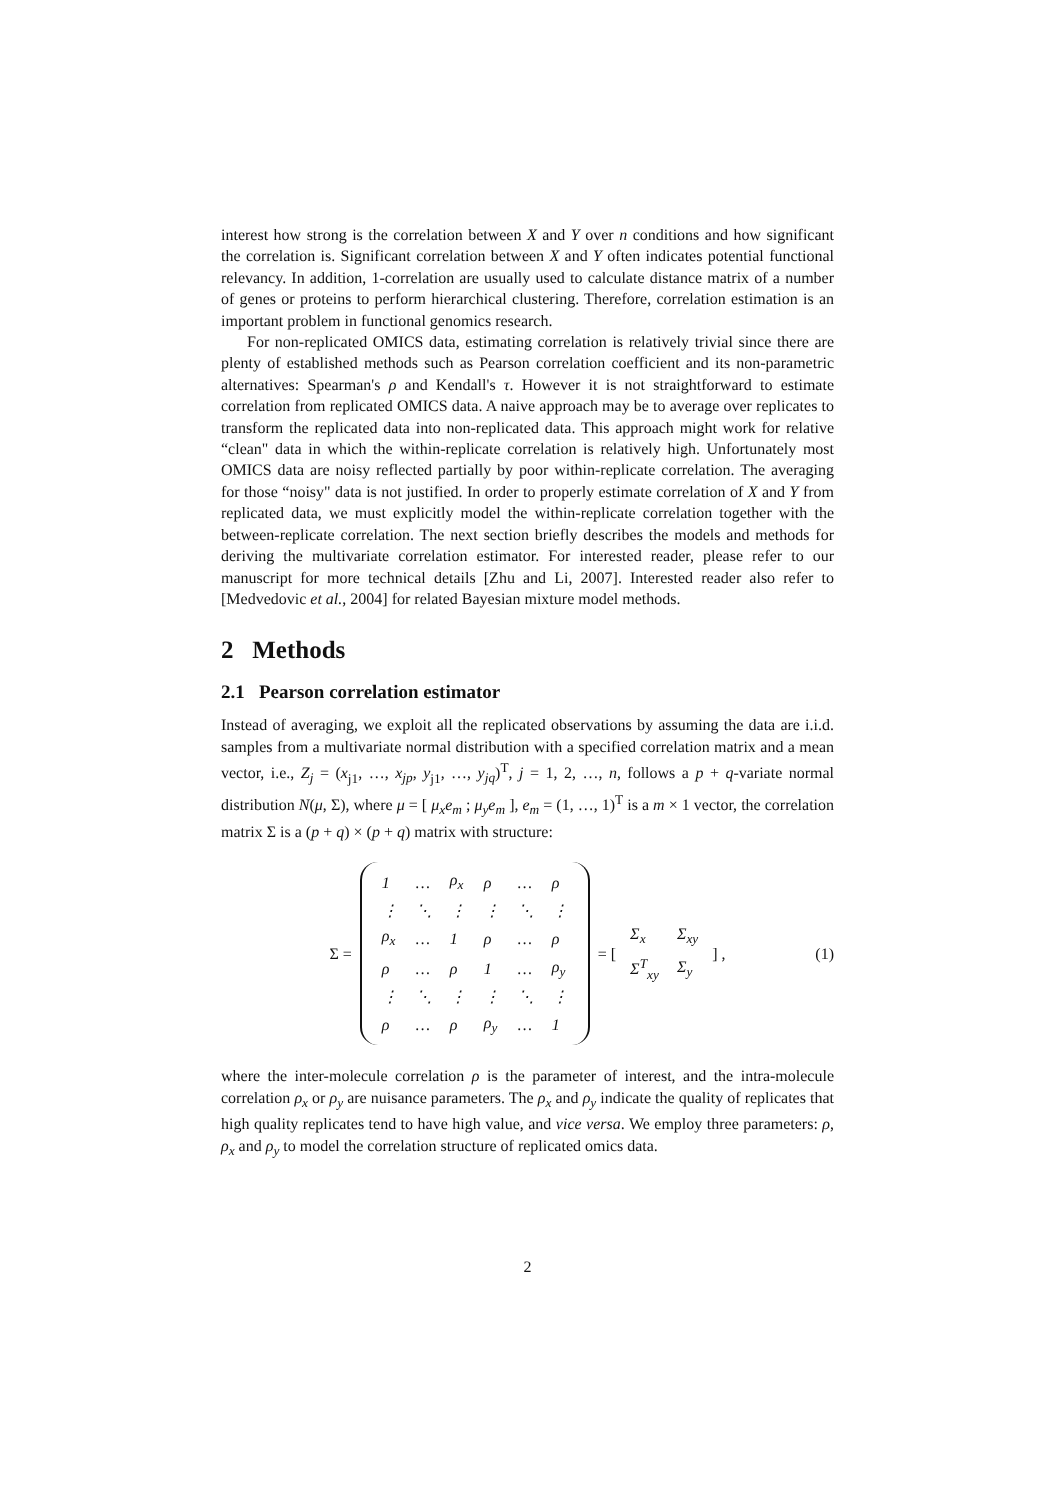interest how strong is the correlation between X and Y over n conditions and how significant the correlation is. Significant correlation between X and Y often indicates potential functional relevancy. In addition, 1-correlation are usually used to calculate distance matrix of a number of genes or proteins to perform hierarchical clustering. Therefore, correlation estimation is an important problem in functional genomics research.
For non-replicated OMICS data, estimating correlation is relatively trivial since there are plenty of established methods such as Pearson correlation coefficient and its non-parametric alternatives: Spearman's ρ and Kendall's τ. However it is not straightforward to estimate correlation from replicated OMICS data. A naive approach may be to average over replicates to transform the replicated data into non-replicated data. This approach might work for relative “clean" data in which the within-replicate correlation is relatively high. Unfortunately most OMICS data are noisy reflected partially by poor within-replicate correlation. The averaging for those “noisy" data is not justified. In order to properly estimate correlation of X and Y from replicated data, we must explicitly model the within-replicate correlation together with the between-replicate correlation. The next section briefly describes the models and methods for deriving the multivariate correlation estimator. For interested reader, please refer to our manuscript for more technical details [Zhu and Li, 2007]. Interested reader also refer to [Medvedovic et al., 2004] for related Bayesian mixture model methods.
2 Methods
2.1 Pearson correlation estimator
Instead of averaging, we exploit all the replicated observations by assuming the data are i.i.d. samples from a multivariate normal distribution with a specified correlation matrix and a mean vector, i.e., Z<sub>j</sub> = (x<sub>j1</sub>, …, x<sub>jp</sub>, y<sub>j1</sub>, …, y<sub>jq</sub>)<sup>T</sup>, j = 1, 2, …, n, follows a p + q-variate normal distribution N(μ, Σ), where μ = [ μ<sub>x</sub>e<sub>m</sub> ; μ<sub>y</sub>e<sub>m</sub> ], e<sub>m</sub> = (1, …, 1)<sup>T</sup> is a m × 1 vector, the correlation matrix Σ is a (p + q) × (p + q) matrix with structure:
Σ =
| 1 | … | ρ<sub>x</sub> | ρ | … | ρ |
| ⋮ | ⋱ | ⋮ | ⋮ | ⋱ | ⋮ |
| ρ<sub>x</sub> | … | 1 | ρ | … | ρ |
| ρ | … | ρ | 1 | … | ρ<sub>y</sub> |
| ⋮ | ⋱ | ⋮ | ⋮ | ⋱ | ⋮ |
| ρ | … | ρ | ρ<sub>y</sub> | … | 1 |
= [
| Σ<sub>x</sub> | Σ<sub>xy</sub> |
| Σ<sup>T</sup><sub>xy</sub> | Σ<sub>y</sub> |
] , (1)
where the inter-molecule correlation ρ is the parameter of interest, and the intra-molecule correlation ρ<sub>x</sub> or ρ<sub>y</sub> are nuisance parameters. The ρ<sub>x</sub> and ρ<sub>y</sub> indicate the quality of replicates that high quality replicates tend to have high value, and vice versa. We employ three parameters: ρ, ρ<sub>x</sub> and ρ<sub>y</sub> to model the correlation structure of replicated omics data.
2